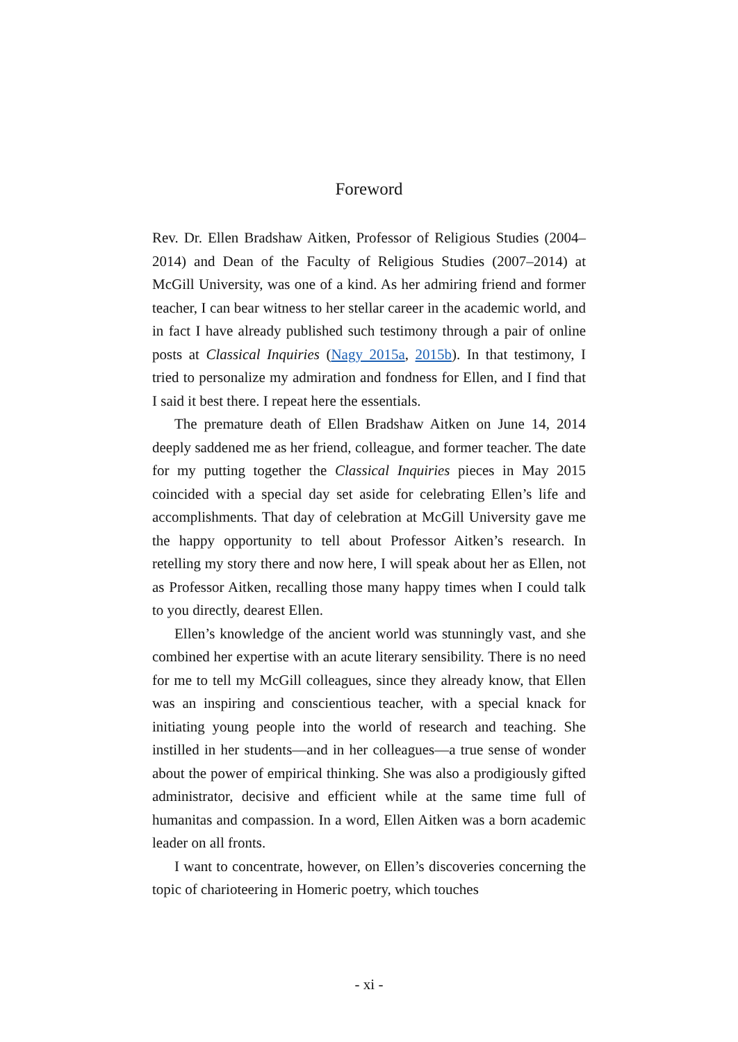Foreword
Rev. Dr. Ellen Bradshaw Aitken, Professor of Religious Studies (2004–2014) and Dean of the Faculty of Religious Studies (2007–2014) at McGill University, was one of a kind. As her admiring friend and former teacher, I can bear witness to her stellar career in the academic world, and in fact I have already published such testimony through a pair of online posts at Classical Inquiries (Nagy 2015a, 2015b). In that testimony, I tried to personalize my admiration and fondness for Ellen, and I find that I said it best there. I repeat here the essentials.
The premature death of Ellen Bradshaw Aitken on June 14, 2014 deeply saddened me as her friend, colleague, and former teacher. The date for my putting together the Classical Inquiries pieces in May 2015 coincided with a special day set aside for celebrating Ellen’s life and accomplishments. That day of celebration at McGill University gave me the happy opportunity to tell about Professor Aitken’s research. In retelling my story there and now here, I will speak about her as Ellen, not as Professor Aitken, recalling those many happy times when I could talk to you directly, dearest Ellen.
Ellen’s knowledge of the ancient world was stunningly vast, and she combined her expertise with an acute literary sensibility. There is no need for me to tell my McGill colleagues, since they already know, that Ellen was an inspiring and conscientious teacher, with a special knack for initiating young people into the world of research and teaching. She instilled in her students—and in her colleagues—a true sense of wonder about the power of empirical thinking. She was also a prodigiously gifted administrator, decisive and efficient while at the same time full of humanitas and compassion. In a word, Ellen Aitken was a born academic leader on all fronts.
I want to concentrate, however, on Ellen’s discoveries concerning the topic of charioteering in Homeric poetry, which touches
- xi -